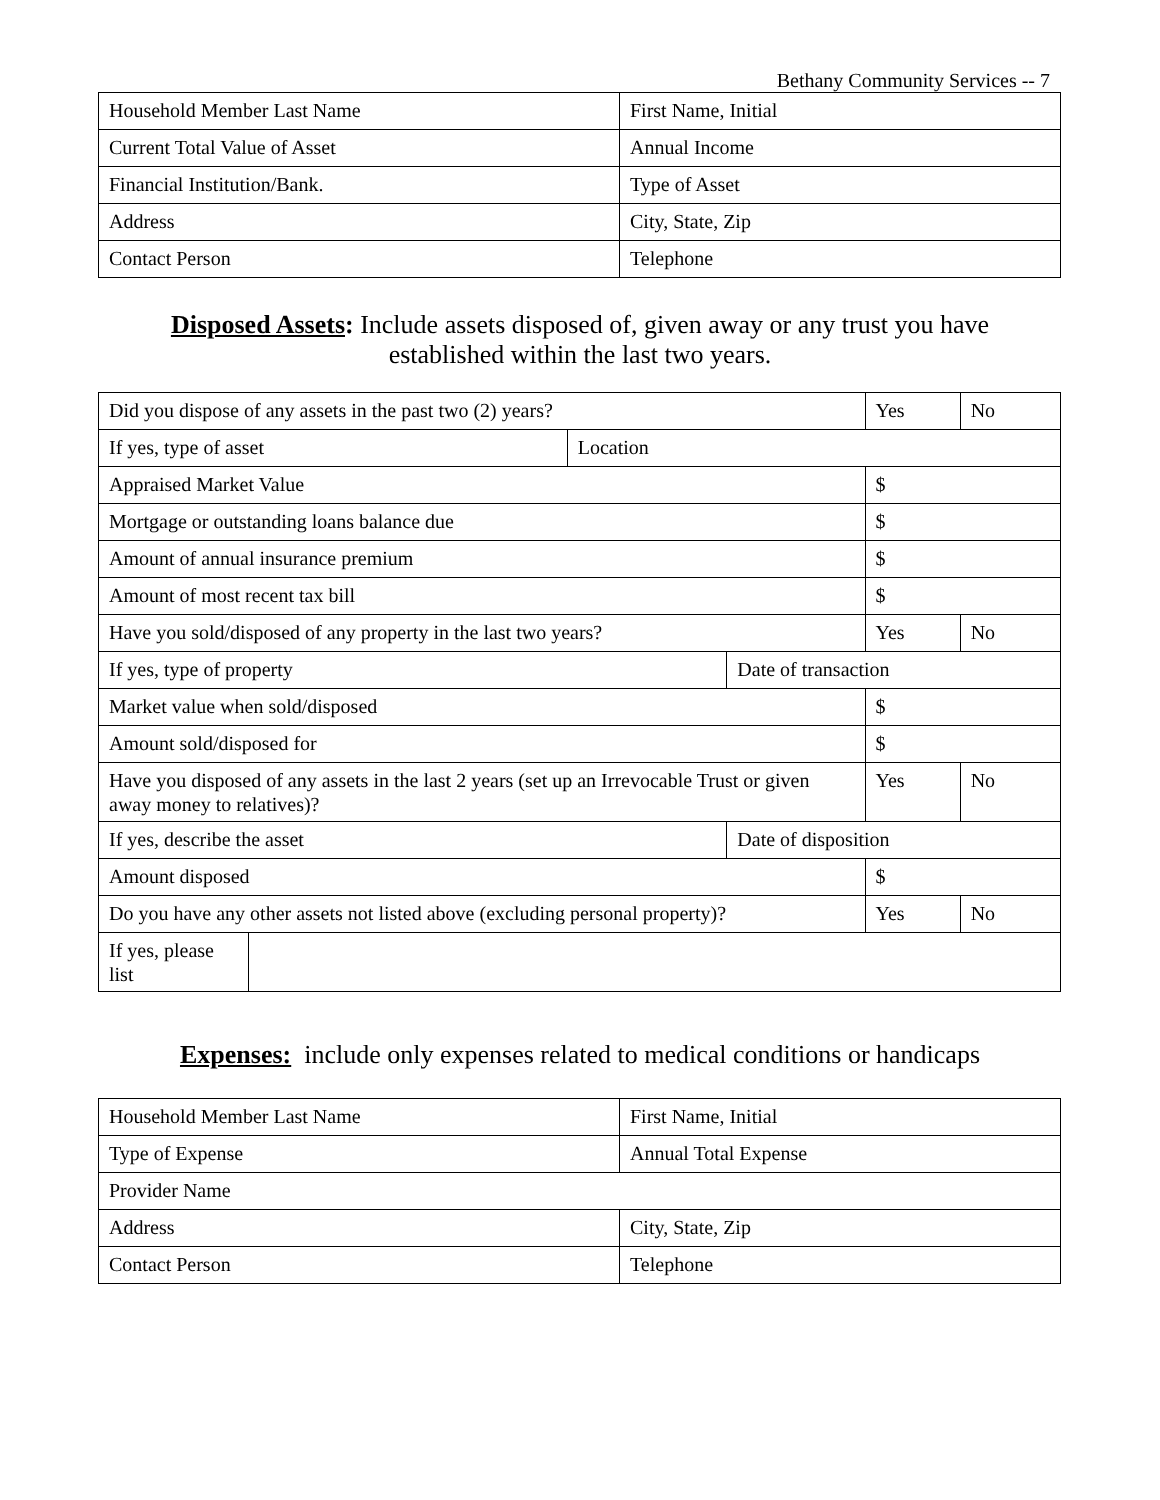Bethany Community Services -- 7
| Household Member Last Name | First Name, Initial |
| Current Total Value of Asset | Annual Income |
| Financial Institution/Bank. | Type of Asset |
| Address | City, State, Zip |
| Contact Person | Telephone |
Disposed Assets: Include assets disposed of, given away or any trust you have
established within the last two years.
| Did you dispose of any assets in the past two (2) years? | | | | Yes | No |
| If yes, type of asset | | Location | | | |
| Appraised Market Value | | | | $ | |
| Mortgage or outstanding loans balance due | | | | $ | |
| Amount of annual insurance premium | | | | $ | |
| Amount of most recent tax bill | | | | $ | |
| Have you sold/disposed of any property in the last two years? | | | | Yes | No |
| If yes, type of property | | | Date of transaction | | |
| Market value when sold/disposed | | | | $ | |
| Amount sold/disposed for | | | | $ | |
| Have you disposed of any assets in the last 2 years (set up an Irrevocable Trust or given away money to relatives)? | | | | Yes | No |
| If yes, describe the asset | | | Date of disposition | | |
| Amount disposed | | | | $ | |
| Do you have any other assets not listed above (excluding personal property)? | | | | Yes | No |
| If yes, please list | | | | | |
Expenses: include only expenses related to medical conditions or handicaps
| Household Member Last Name | First Name, Initial |
| Type of Expense | Annual Total Expense |
| Provider Name | |
| Address | City, State, Zip |
| Contact Person | Telephone |